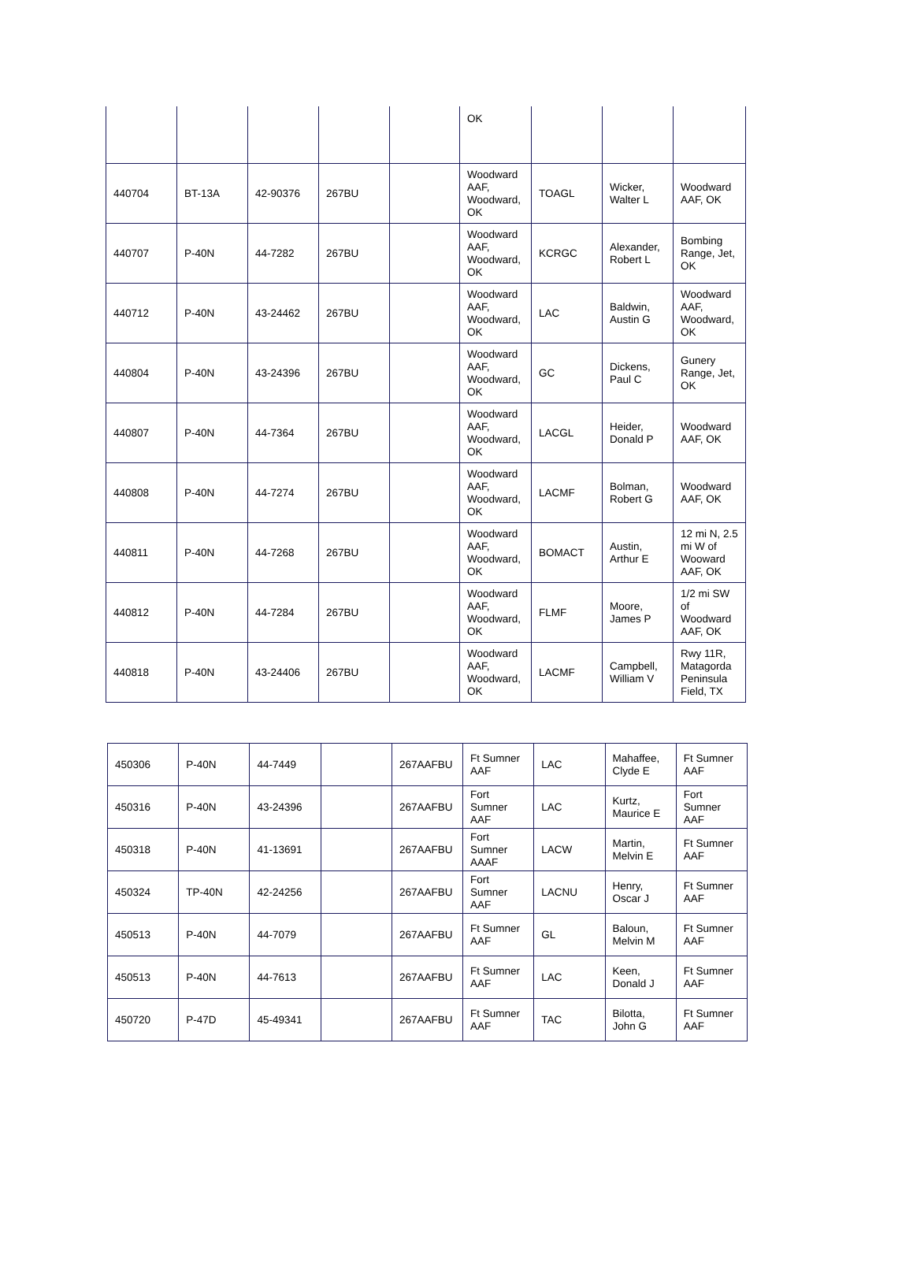| | | | | | OK | | | |
| 440704 | BT-13A | 42-90376 | 267BU | | Woodward AAF, Woodward, OK | TOAGL | Wicker, Walter L | Woodward AAF, OK |
| 440707 | P-40N | 44-7282 | 267BU | | Woodward AAF, Woodward, OK | KCRGC | Alexander, Robert L | Bombing Range, Jet, OK |
| 440712 | P-40N | 43-24462 | 267BU | | Woodward AAF, Woodward, OK | LAC | Baldwin, Austin G | Woodward AAF, Woodward, OK |
| 440804 | P-40N | 43-24396 | 267BU | | Woodward AAF, Woodward, OK | GC | Dickens, Paul C | Gunery Range, Jet, OK |
| 440807 | P-40N | 44-7364 | 267BU | | Woodward AAF, Woodward, OK | LACGL | Heider, Donald P | Woodward AAF, OK |
| 440808 | P-40N | 44-7274 | 267BU | | Woodward AAF, Woodward, OK | LACMF | Bolman, Robert G | Woodward AAF, OK |
| 440811 | P-40N | 44-7268 | 267BU | | Woodward AAF, Woodward, OK | BOMACT | Austin, Arthur E | 12 mi N, 2.5 mi W of Wooward AAF, OK |
| 440812 | P-40N | 44-7284 | 267BU | | Woodward AAF, Woodward, OK | FLMF | Moore, James P | 1/2 mi SW of Woodward AAF, OK |
| 440818 | P-40N | 43-24406 | 267BU | | Woodward AAF, Woodward, OK | LACMF | Campbell, William V | Rwy 11R, Matagorda Peninsula Field, TX |
| 450306 | P-40N | 44-7449 | | 267AAFBU | Ft Sumner AAF | LAC | Mahaffee, Clyde E | Ft Sumner AAF |
| 450316 | P-40N | 43-24396 | | 267AAFBU | Fort Sumner AAF | LAC | Kurtz, Maurice E | Fort Sumner AAF |
| 450318 | P-40N | 41-13691 | | 267AAFBU | Fort Sumner AAAF | LACW | Martin, Melvin E | Ft Sumner AAF |
| 450324 | TP-40N | 42-24256 | | 267AAFBU | Fort Sumner AAF | LACNU | Henry, Oscar J | Ft Sumner AAF |
| 450513 | P-40N | 44-7079 | | 267AAFBU | Ft Sumner AAF | GL | Baloun, Melvin M | Ft Sumner AAF |
| 450513 | P-40N | 44-7613 | | 267AAFBU | Ft Sumner AAF | LAC | Keen, Donald J | Ft Sumner AAF |
| 450720 | P-47D | 45-49341 | | 267AAFBU | Ft Sumner AAF | TAC | Bilotta, John G | Ft Sumner AAF |